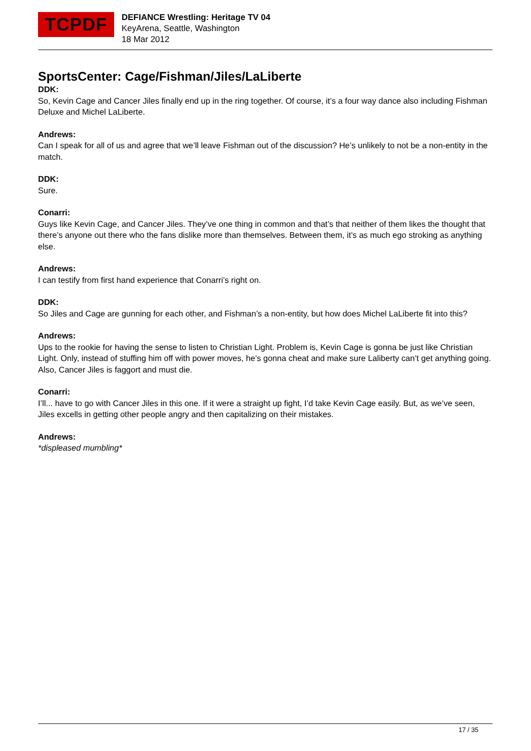TCPDF
DEFIANCE Wrestling: Heritage TV 04
KeyArena, Seattle, Washington
18 Mar 2012
SportsCenter: Cage/Fishman/Jiles/LaLiberte
DDK:
So, Kevin Cage and Cancer Jiles finally end up in the ring together. Of course, it’s a four way dance also including Fishman Deluxe and Michel LaLiberte.
Andrews:
Can I speak for all of us and agree that we’ll leave Fishman out of the discussion? He’s unlikely to not be a non-entity in the match.
DDK:
Sure.
Conarri:
Guys like Kevin Cage, and Cancer Jiles. They’ve one thing in common and that’s that neither of them likes the thought that there’s anyone out there who the fans dislike more than themselves. Between them, it’s as much ego stroking as anything else.
Andrews:
I can testify from first hand experience that Conarri’s right on.
DDK:
So Jiles and Cage are gunning for each other, and Fishman’s a non-entity, but how does Michel LaLiberte fit into this?
Andrews:
Ups to the rookie for having the sense to listen to Christian Light. Problem is, Kevin Cage is gonna be just like Christian Light. Only, instead of stuffing him off with power moves, he’s gonna cheat and make sure Laliberty can’t get anything going. Also, Cancer Jiles is faggort and must die.
Conarri:
I’ll... have to go with Cancer Jiles in this one. If it were a straight up fight, I’d take Kevin Cage easily. But, as we’ve seen, Jiles excells in getting other people angry and then capitalizing on their mistakes.
Andrews:
*displeased mumbling*
17 / 35